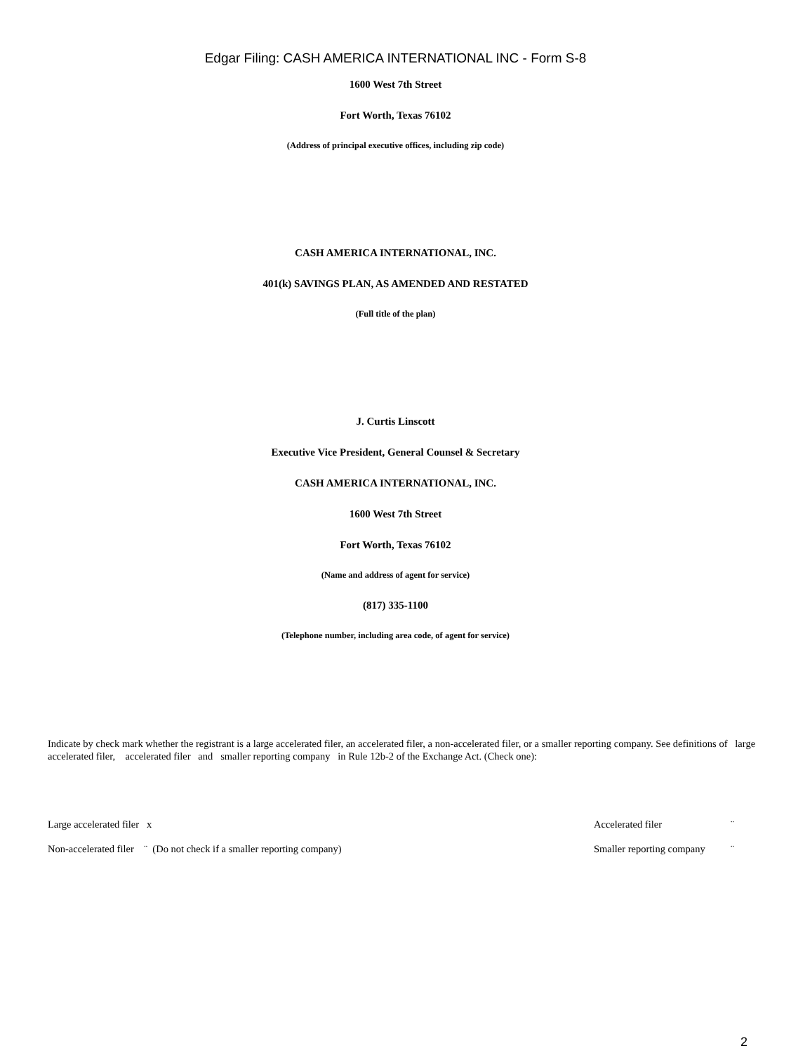Edgar Filing: CASH AMERICA INTERNATIONAL INC - Form S-8
1600 West 7th Street
Fort Worth, Texas 76102
(Address of principal executive offices, including zip code)
CASH AMERICA INTERNATIONAL, INC.
401(k) SAVINGS PLAN, AS AMENDED AND RESTATED
(Full title of the plan)
J. Curtis Linscott
Executive Vice President, General Counsel & Secretary
CASH AMERICA INTERNATIONAL, INC.
1600 West 7th Street
Fort Worth, Texas 76102
(Name and address of agent for service)
(817) 335-1100
(Telephone number, including area code, of agent for service)
Indicate by check mark whether the registrant is a large accelerated filer, an accelerated filer, a non-accelerated filer, or a smaller reporting company. See definitions of large accelerated filer, accelerated filer and smaller reporting company in Rule 12b-2 of the Exchange Act. (Check one):
Large accelerated filer x Accelerated filer ¨
Non-accelerated filer ¨ (Do not check if a smaller reporting company) Smaller reporting company ¨
2